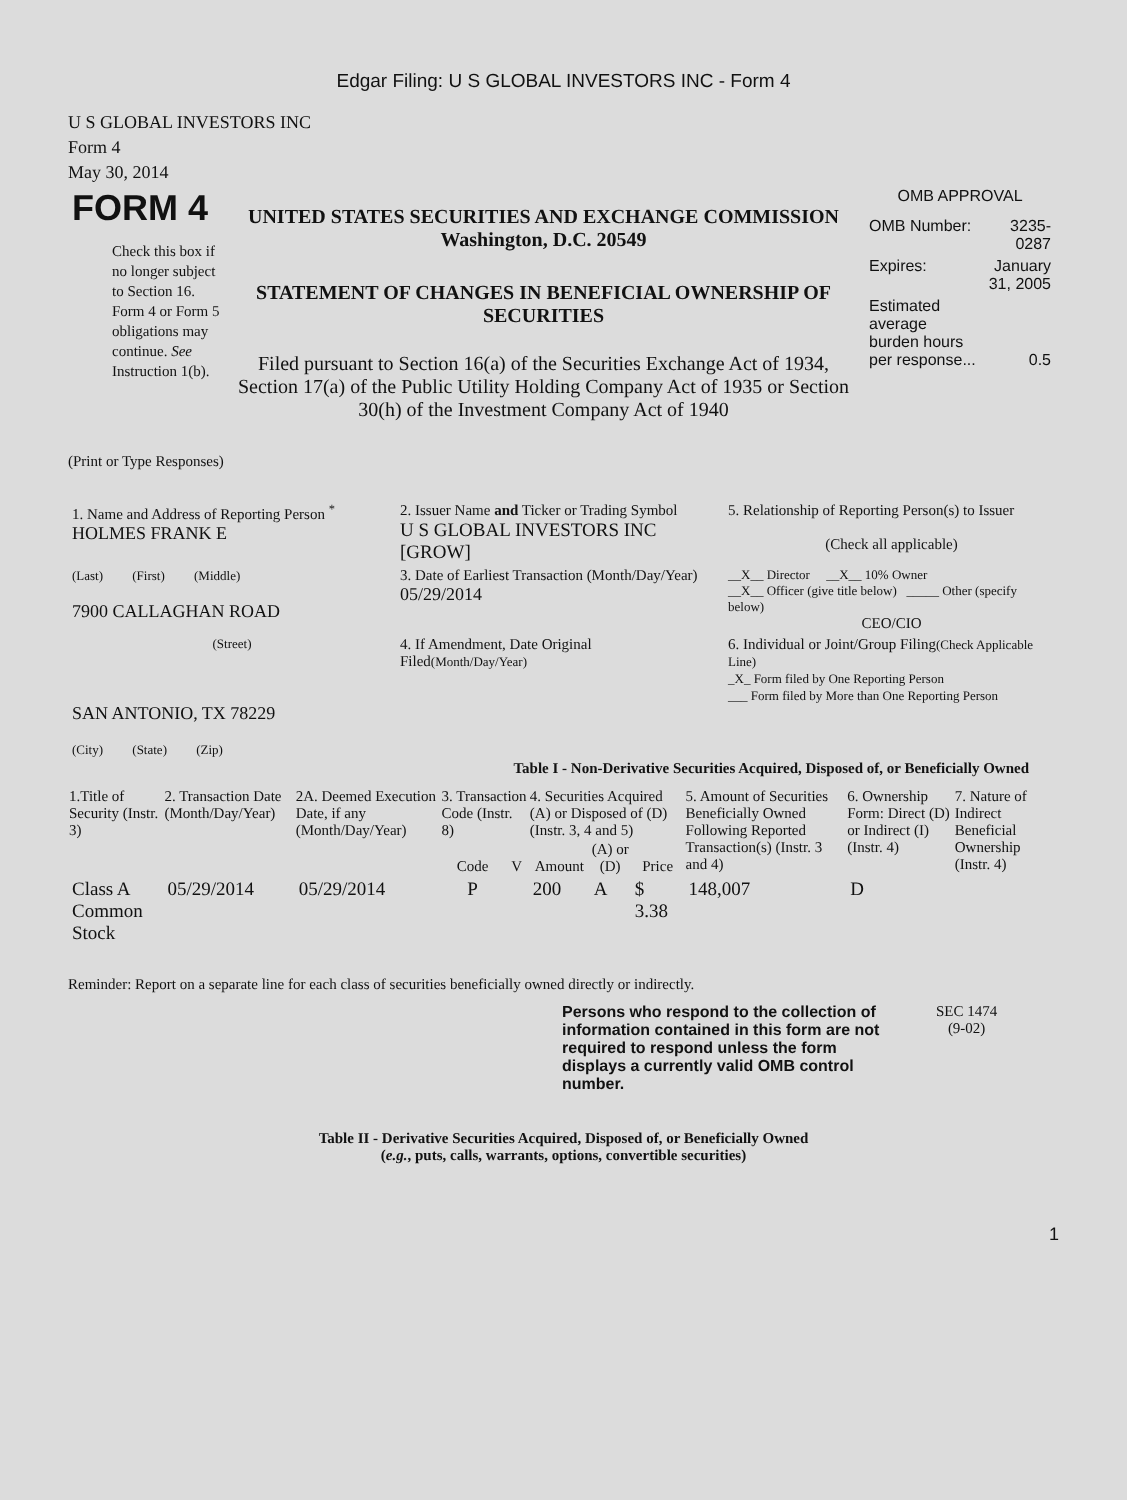Edgar Filing: U S GLOBAL INVESTORS INC - Form 4
U S GLOBAL INVESTORS INC
Form 4
May 30, 2014
| FORM 4 Check this box if no longer subject to Section 16. Form 4 or Form 5 obligations may continue. See Instruction 1(b). | UNITED STATES SECURITIES AND EXCHANGE COMMISSION Washington, D.C. 20549 STATEMENT OF CHANGES IN BENEFICIAL OWNERSHIP OF SECURITIES Filed pursuant to Section 16(a) of the Securities Exchange Act of 1934, Section 17(a) of the Public Utility Holding Company Act of 1935 or Section 30(h) of the Investment Company Act of 1940 | OMB APPROVAL / OMB Number: / 3235-0287 / / Expires: / January 31, 2005 / / Estimated average burden hours per response... / 0.5 / |
(Print or Type Responses)
| 1. Name and Address of Reporting Person <sup>*</sup> HOLMES FRANK E | 2. Issuer Name and Ticker or Trading Symbol U S GLOBAL INVESTORS INC [GROW] | 5. Relationship of Reporting Person(s) to Issuer (Check all applicable) |
| (Last) (First) (Middle) 7900 CALLAGHAN ROAD | 3. Date of Earliest Transaction (Month/Day/Year) 05/29/2014 | __X__ Director __X__ 10% Owner __X__ Officer (give title below) _____ Other (specify below) CEO/CIO |
| (Street) SAN ANTONIO, TX 78229 (City) (State) (Zip) | 4. If Amendment, Date Original Filed (Month/Day/Year) | 6. Individual or Joint/Group Filing (Check Applicable Line) _X_ Form filed by One Reporting Person ___ Form filed by More than One Reporting Person |
Table I - Non-Derivative Securities Acquired, Disposed of, or Beneficially Owned
| 1.Title of Security (Instr. 3) | 2. Transaction Date (Month/Day/Year) | 2A. Deemed Execution Date, if any (Month/Day/Year) | 3. Transaction Code (Instr. 8) | | 4. Securities Acquired (A) or Disposed of (D) (Instr. 3, 4 and 5) | | | 5. Amount of Securities Beneficially Owned Following Reported Transaction(s) (Instr. 3 and 4) | 6. Ownership Form: Direct (D) or Indirect (I) (Instr. 4) | 7. Nature of Indirect Beneficial Ownership (Instr. 4) |
| --- | --- | --- | --- | --- | --- | --- | --- | --- | --- | --- |
| | | | Code | V | Amount | (A) or (D) | Price | | | |
| Class A Common Stock | 05/29/2014 | 05/29/2014 | P | | 200 | A | $ 3.38 | 148,007 | D | |
Reminder: Report on a separate line for each class of securities beneficially owned directly or indirectly.
| Persons who respond to the collection of information contained in this form are not required to respond unless the form displays a currently valid OMB control number. | SEC 1474 (9-02) |
Table II - Derivative Securities Acquired, Disposed of, or Beneficially Owned
(e.g., puts, calls, warrants, options, convertible securities)
1